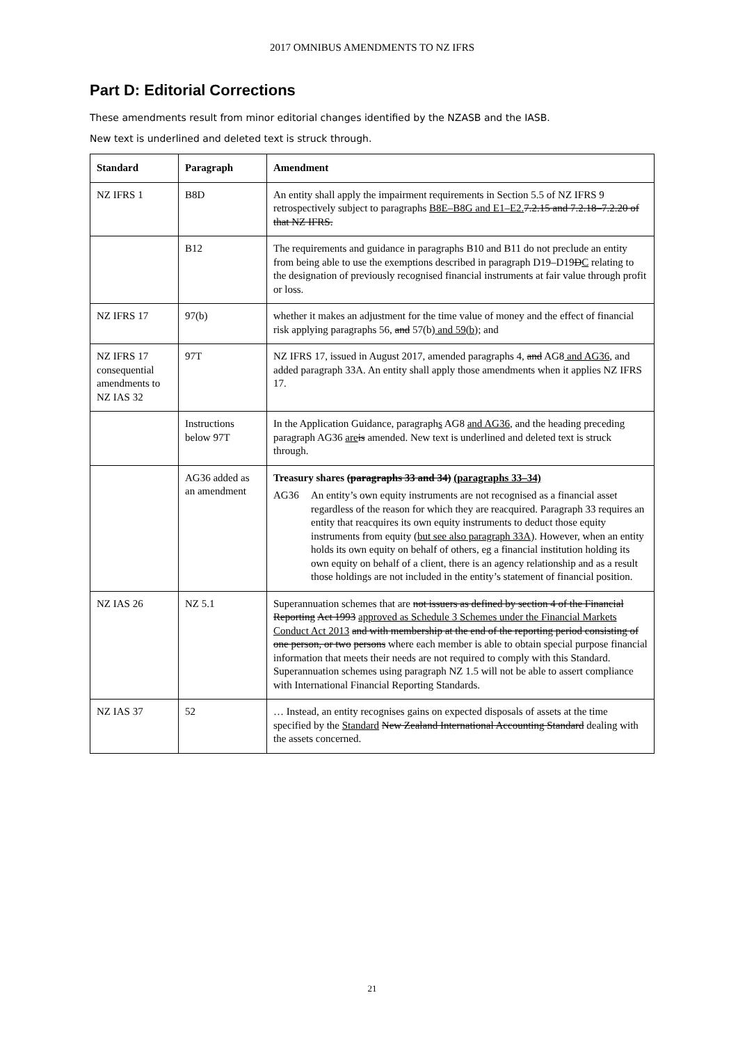2017 OMNIBUS AMENDMENTS TO NZ IFRS
Part D: Editorial Corrections
These amendments result from minor editorial changes identified by the NZASB and the IASB.
New text is underlined and deleted text is struck through.
| Standard | Paragraph | Amendment |
| --- | --- | --- |
| NZ IFRS 1 | B8D | An entity shall apply the impairment requirements in Section 5.5 of NZ IFRS 9 retrospectively subject to paragraphs B8E–B8G and E1–E2. 7.2.15 and 7.2.18–7.2.20 of that NZ IFRS. |
| | B12 | The requirements and guidance in paragraphs B10 and B11 do not preclude an entity from being able to use the exemptions described in paragraph D19–D19 D C relating to the designation of previously recognised financial instruments at fair value through profit or loss. |
| NZ IFRS 17 | 97(b) | whether it makes an adjustment for the time value of money and the effect of financial risk applying paragraphs 56 , and 57(b) and 59(b) ; and |
| NZ IFRS 17 consequential amendments to NZ IAS 32 | 97T | NZ IFRS 17, issued in August 2017, amended paragraphs 4 , and AG8 and AG36 , and added paragraph 33A. An entity shall apply those amendments when it applies NZ IFRS 17. |
| | Instructions below 97T | In the Application Guidance, paragraph s AG8 and AG36 , and the heading preceding paragraph AG36 are is amended. New text is underlined and deleted text is struck through. |
| | AG36 added as an amendment | Treasury shares (paragraphs 33 and 34) (paragraphs 33–34) AG36 An entity’s own equity instruments are not recognised as a financial asset regardless of the reason for which they are reacquired. Paragraph 33 requires an entity that reacquires its own equity instruments to deduct those equity instruments from equity (but see also paragraph 33A) . However, when an entity holds its own equity on behalf of others, eg a financial institution holding its own equity on behalf of a client, there is an agency relationship and as a result those holdings are not included in the entity’s statement of financial position. |
| NZ IAS 26 | NZ 5.1 | Superannuation schemes that are not issuers as defined by section 4 of the Financial Reporting Act 1993 approved as Schedule 3 Schemes under the Financial Markets Conduct Act 2013 and with membership at the end of the reporting period consisting of one person, or two persons where each member is able to obtain special purpose financial information that meets their needs are not required to comply with this Standard. Superannuation schemes using paragraph NZ 1.5 will not be able to assert compliance with International Financial Reporting Standards. |
| NZ IAS 37 | 52 | … Instead, an entity recognises gains on expected disposals of assets at the time specified by the Standard New Zealand International Accounting Standard dealing with the assets concerned. |
21